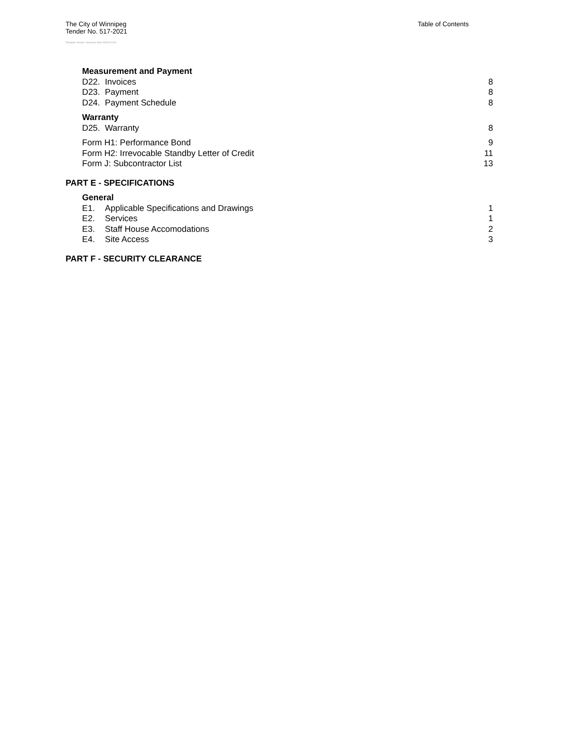The City of Winnipeg
Tender No. 517-2021
Table of Contents
Template Version: eServices Main S020210101
Measurement and Payment
D22. Invoices 8
D23. Payment 8
D24. Payment Schedule 8
Warranty
D25. Warranty 8
Form H1: Performance Bond 9
Form H2: Irrevocable Standby Letter of Credit 11
Form J: Subcontractor List 13
PART E - SPECIFICATIONS
General
E1. Applicable Specifications and Drawings 1
E2. Services 1
E3. Staff House Accomodations 2
E4. Site Access 3
PART F - SECURITY CLEARANCE